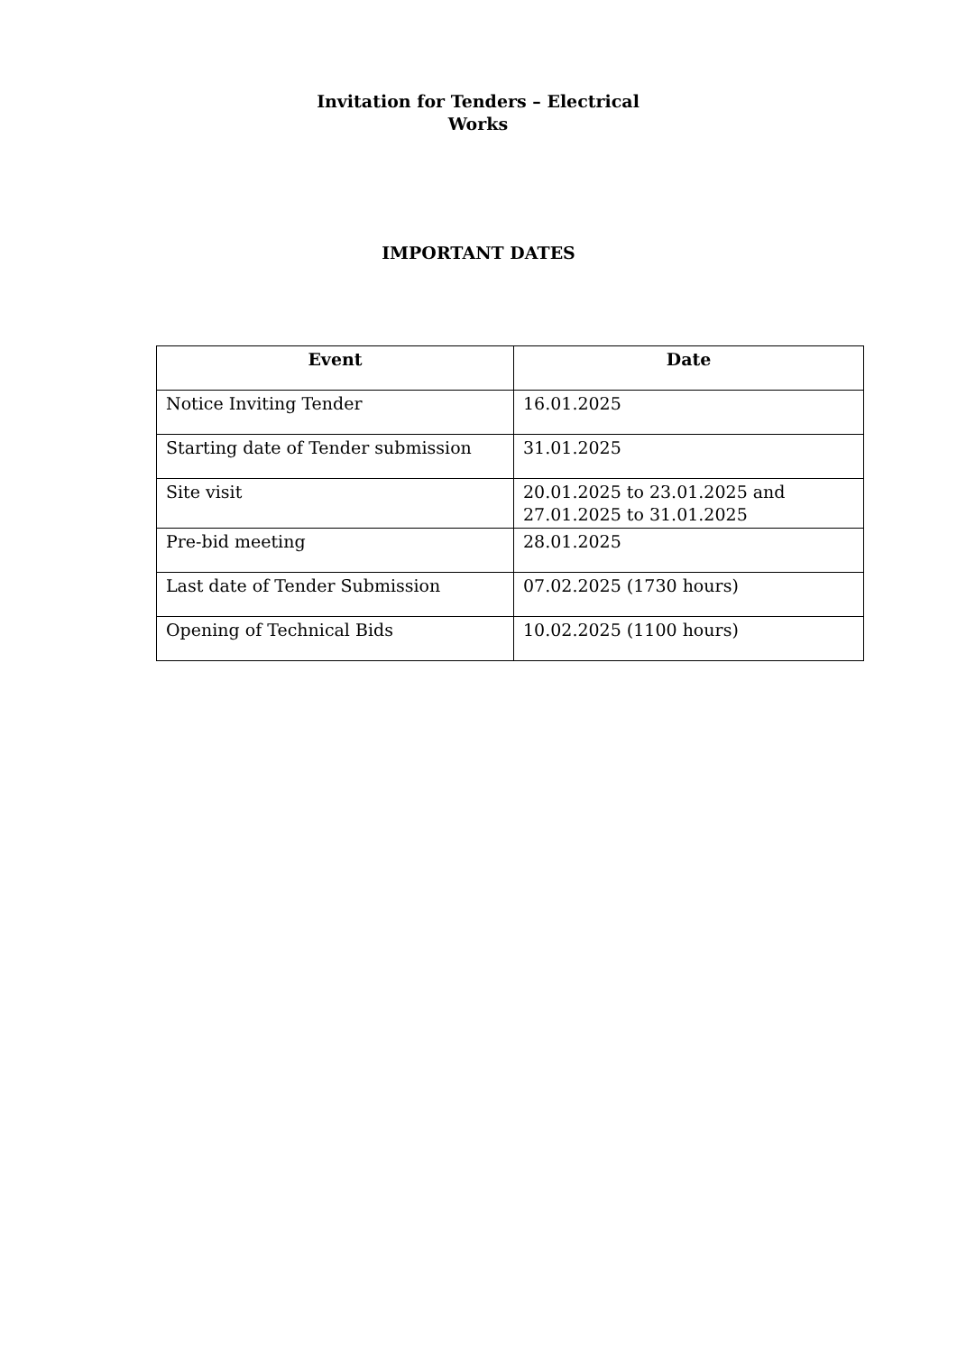Invitation for Tenders – Electrical
Works
IMPORTANT DATES
| Event | Date |
| --- | --- |
| Notice Inviting Tender | 16.01.2025 |
| Starting date of Tender submission | 31.01.2025 |
| Site visit | 20.01.2025 to 23.01.2025 and 27.01.2025 to 31.01.2025 |
| Pre-bid meeting | 28.01.2025 |
| Last date of Tender Submission | 07.02.2025 (1730 hours) |
| Opening of Technical Bids | 10.02.2025 (1100 hours) |